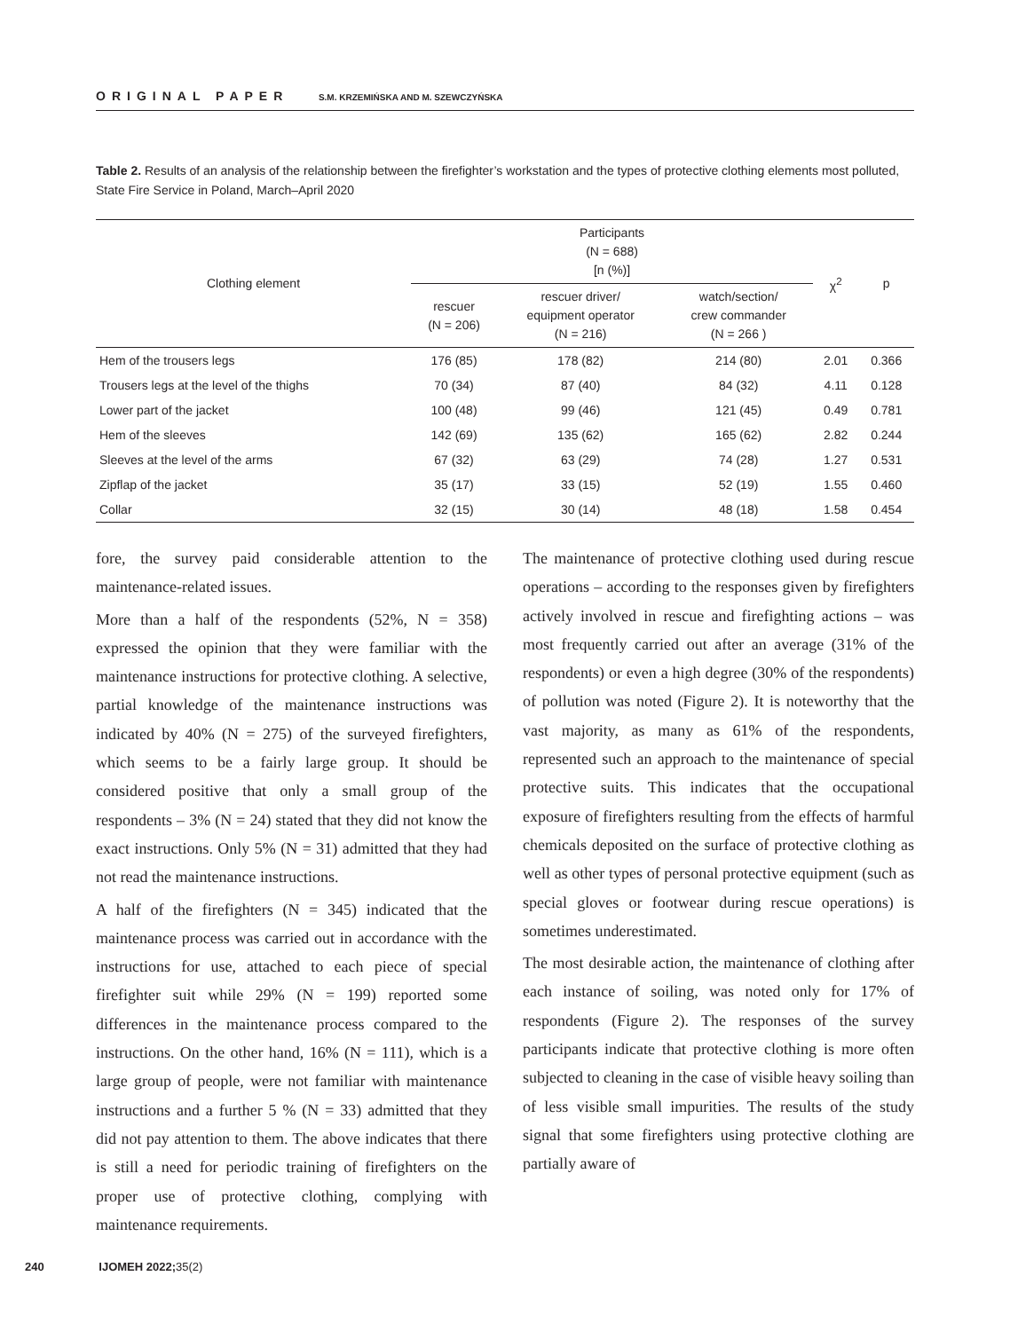ORIGINAL PAPER S.M. KRZEMIŃSKA AND M. SZEWCZYŃSKA
Table 2. Results of an analysis of the relationship between the firefighter’s workstation and the types of protective clothing elements most polluted, State Fire Service in Poland, March–April 2020
| Clothing element | Participants (N = 688) [n (%)] | | | χ<sup>2</sup> | p |
| --- | --- | --- | --- | --- | --- |
| | rescuer (N = 206) | rescuer driver/ equipment operator (N = 216) | watch/section/ crew commander (N = 266 ) | | |
| Hem of the trousers legs | 176 (85) | 178 (82) | 214 (80) | 2.01 | 0.366 |
| Trousers legs at the level of the thighs | 70 (34) | 87 (40) | 84 (32) | 4.11 | 0.128 |
| Lower part of the jacket | 100 (48) | 99 (46) | 121 (45) | 0.49 | 0.781 |
| Hem of the sleeves | 142 (69) | 135 (62) | 165 (62) | 2.82 | 0.244 |
| Sleeves at the level of the arms | 67 (32) | 63 (29) | 74 (28) | 1.27 | 0.531 |
| Zipflap of the jacket | 35 (17) | 33 (15) | 52 (19) | 1.55 | 0.460 |
| Collar | 32 (15) | 30 (14) | 48 (18) | 1.58 | 0.454 |
fore, the survey paid considerable attention to the maintenance-related issues.
More than a half of the respondents (52%, N = 358) expressed the opinion that they were familiar with the maintenance instructions for protective clothing. A selective, partial knowledge of the maintenance instructions was indicated by 40% (N = 275) of the surveyed firefighters, which seems to be a fairly large group. It should be considered positive that only a small group of the respondents – 3% (N = 24) stated that they did not know the exact instructions. Only 5% (N = 31) admitted that they had not read the maintenance instructions.
A half of the firefighters (N = 345) indicated that the maintenance process was carried out in accordance with the instructions for use, attached to each piece of special firefighter suit while 29% (N = 199) reported some differences in the maintenance process compared to the instructions. On the other hand, 16% (N = 111), which is a large group of people, were not familiar with maintenance instructions and a further 5 % (N = 33) admitted that they did not pay attention to them. The above indicates that there is still a need for periodic training of firefighters on the proper use of protective clothing, complying with maintenance requirements.
The maintenance of protective clothing used during rescue operations – according to the responses given by firefighters actively involved in rescue and firefighting actions – was most frequently carried out after an average (31% of the respondents) or even a high degree (30% of the respondents) of pollution was noted (Figure 2). It is noteworthy that the vast majority, as many as 61% of the respondents, represented such an approach to the maintenance of special protective suits. This indicates that the occupational exposure of firefighters resulting from the effects of harmful chemicals deposited on the surface of protective clothing as well as other types of personal protective equipment (such as special gloves or footwear during rescue operations) is sometimes underestimated.
The most desirable action, the maintenance of clothing after each instance of soiling, was noted only for 17% of respondents (Figure 2). The responses of the survey participants indicate that protective clothing is more often subjected to cleaning in the case of visible heavy soiling than of less visible small impurities. The results of the study signal that some firefighters using protective clothing are partially aware of
240 IJOMEH 2022;35(2)